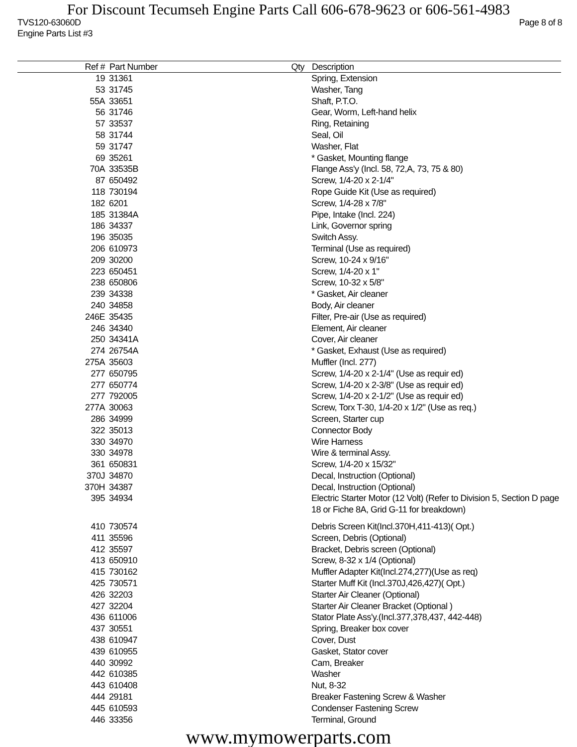For Discount Tecumseh Engine Parts Call 606-678-9623 or 606-561-4983
TVS120-63060D
Engine Parts List #3
Page 8 of 8
| Ref # | Part Number | Qty | Description |
| --- | --- | --- | --- |
| 19 | 31361 | | Spring, Extension |
| 53 | 31745 | | Washer, Tang |
| 55A | 33651 | | Shaft, P.T.O. |
| 56 | 31746 | | Gear, Worm, Left-hand helix |
| 57 | 33537 | | Ring, Retaining |
| 58 | 31744 | | Seal, Oil |
| 59 | 31747 | | Washer, Flat |
| 69 | 35261 | | * Gasket, Mounting flange |
| 70A | 33535B | | Flange Ass'y (Incl. 58, 72,A, 73, 75 & 80) |
| 87 | 650492 | | Screw, 1/4-20 x 2-1/4" |
| 118 | 730194 | | Rope Guide Kit (Use as required) |
| 182 | 6201 | | Screw, 1/4-28 x 7/8" |
| 185 | 31384A | | Pipe, Intake (Incl. 224) |
| 186 | 34337 | | Link, Governor spring |
| 196 | 35035 | | Switch Assy. |
| 206 | 610973 | | Terminal (Use as required) |
| 209 | 30200 | | Screw, 10-24 x 9/16" |
| 223 | 650451 | | Screw, 1/4-20 x 1" |
| 238 | 650806 | | Screw, 10-32 x 5/8" |
| 239 | 34338 | | * Gasket, Air cleaner |
| 240 | 34858 | | Body, Air cleaner |
| 246E | 35435 | | Filter, Pre-air (Use as required) |
| 246 | 34340 | | Element, Air cleaner |
| 250 | 34341A | | Cover, Air cleaner |
| 274 | 26754A | | * Gasket, Exhaust (Use as required) |
| 275A | 35603 | | Muffler (Incl. 277) |
| 277 | 650795 | | Screw, 1/4-20 x 2-1/4" (Use as requir ed) |
| 277 | 650774 | | Screw, 1/4-20 x 2-3/8" (Use as requir ed) |
| 277 | 792005 | | Screw, 1/4-20 x 2-1/2" (Use as requir ed) |
| 277A | 30063 | | Screw, Torx T-30, 1/4-20 x 1/2" (Use as req.) |
| 286 | 34999 | | Screen, Starter cup |
| 322 | 35013 | | Connector Body |
| 330 | 34970 | | Wire Harness |
| 330 | 34978 | | Wire & terminal Assy. |
| 361 | 650831 | | Screw, 1/4-20 x 15/32" |
| 370J | 34870 | | Decal, Instruction (Optional) |
| 370H | 34387 | | Decal, Instruction (Optional) |
| 395 | 34934 | | Electric Starter Motor (12 Volt) (Refer to Division 5, Section D page 18 or Fiche 8A, Grid G-11 for breakdown) |
| 410 | 730574 | | Debris Screen Kit(Incl.370H,411-413)( Opt.) |
| 411 | 35596 | | Screen, Debris (Optional) |
| 412 | 35597 | | Bracket, Debris screen (Optional) |
| 413 | 650910 | | Screw, 8-32 x 1/4 (Optional) |
| 415 | 730162 | | Muffler Adapter Kit(Incl.274,277)(Use as req) |
| 425 | 730571 | | Starter Muff Kit (Incl.370J,426,427)( Opt.) |
| 426 | 32203 | | Starter Air Cleaner (Optional) |
| 427 | 32204 | | Starter Air Cleaner Bracket (Optional ) |
| 436 | 611006 | | Stator Plate Ass'y.(Incl.377,378,437, 442-448) |
| 437 | 30551 | | Spring, Breaker box cover |
| 438 | 610947 | | Cover, Dust |
| 439 | 610955 | | Gasket, Stator cover |
| 440 | 30992 | | Cam, Breaker |
| 442 | 610385 | | Washer |
| 443 | 610408 | | Nut, 8-32 |
| 444 | 29181 | | Breaker Fastening Screw & Washer |
| 445 | 610593 | | Condenser Fastening Screw |
| 446 | 33356 | | Terminal, Ground |
www.mymowerparts.com